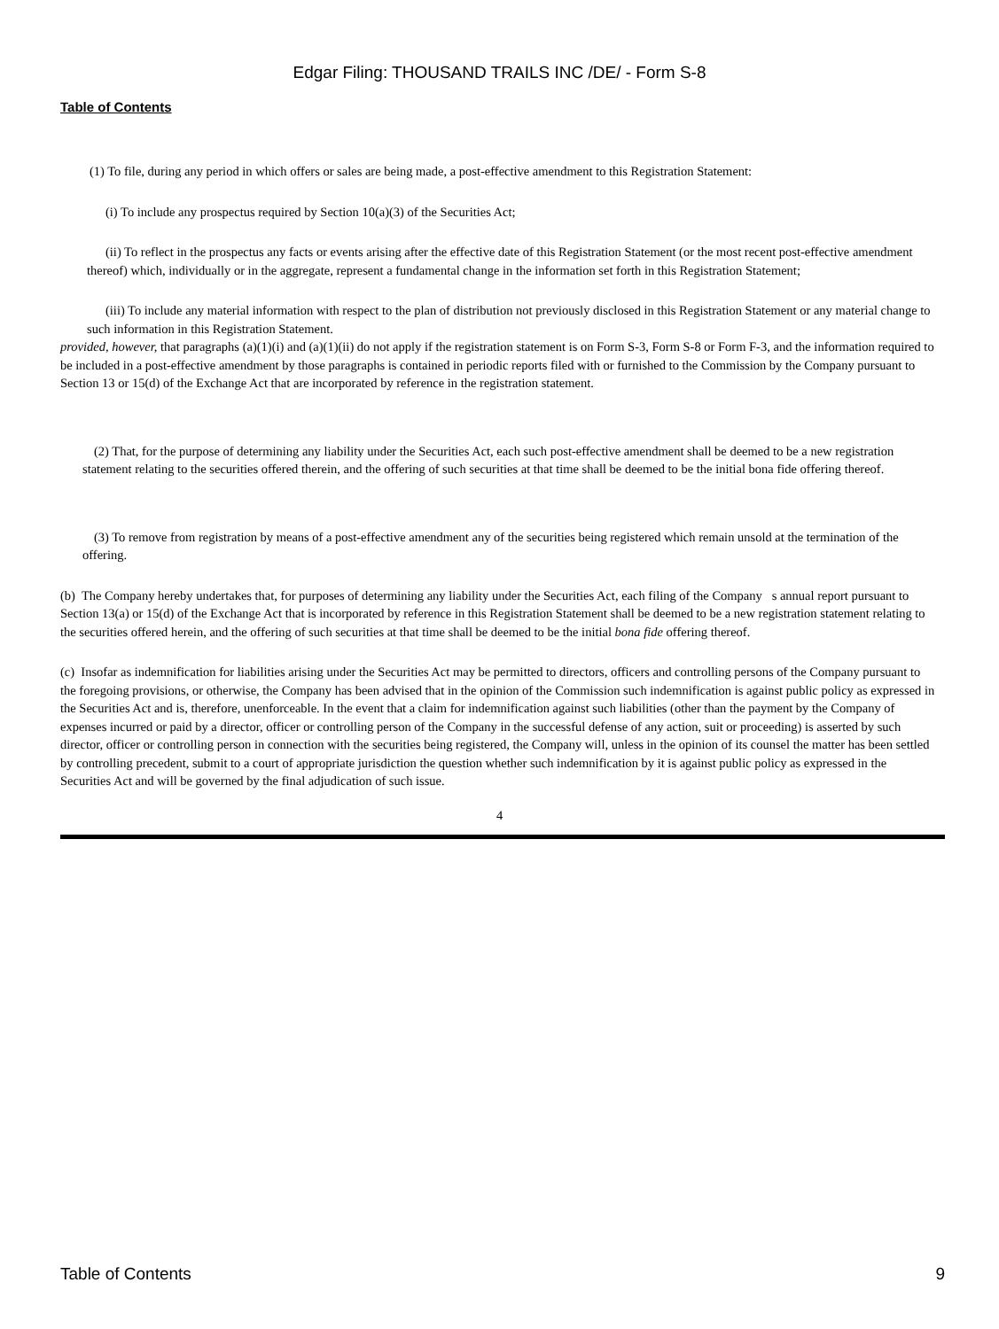Edgar Filing: THOUSAND TRAILS INC /DE/ - Form S-8
Table of Contents
(1) To file, during any period in which offers or sales are being made, a post-effective amendment to this Registration Statement:
(i) To include any prospectus required by Section 10(a)(3) of the Securities Act;
(ii) To reflect in the prospectus any facts or events arising after the effective date of this Registration Statement (or the most recent post-effective amendment thereof) which, individually or in the aggregate, represent a fundamental change in the information set forth in this Registration Statement;
(iii) To include any material information with respect to the plan of distribution not previously disclosed in this Registration Statement or any material change to such information in this Registration Statement.
provided, however, that paragraphs (a)(1)(i) and (a)(1)(ii) do not apply if the registration statement is on Form S-3, Form S-8 or Form F-3, and the information required to be included in a post-effective amendment by those paragraphs is contained in periodic reports filed with or furnished to the Commission by the Company pursuant to Section 13 or 15(d) of the Exchange Act that are incorporated by reference in the registration statement.
(2) That, for the purpose of determining any liability under the Securities Act, each such post-effective amendment shall be deemed to be a new registration statement relating to the securities offered therein, and the offering of such securities at that time shall be deemed to be the initial bona fide offering thereof.
(3) To remove from registration by means of a post-effective amendment any of the securities being registered which remain unsold at the termination of the offering.
(b) The Company hereby undertakes that, for purposes of determining any liability under the Securities Act, each filing of the Company s annual report pursuant to Section 13(a) or 15(d) of the Exchange Act that is incorporated by reference in this Registration Statement shall be deemed to be a new registration statement relating to the securities offered herein, and the offering of such securities at that time shall be deemed to be the initial bona fide offering thereof.
(c) Insofar as indemnification for liabilities arising under the Securities Act may be permitted to directors, officers and controlling persons of the Company pursuant to the foregoing provisions, or otherwise, the Company has been advised that in the opinion of the Commission such indemnification is against public policy as expressed in the Securities Act and is, therefore, unenforceable. In the event that a claim for indemnification against such liabilities (other than the payment by the Company of expenses incurred or paid by a director, officer or controlling person of the Company in the successful defense of any action, suit or proceeding) is asserted by such director, officer or controlling person in connection with the securities being registered, the Company will, unless in the opinion of its counsel the matter has been settled by controlling precedent, submit to a court of appropriate jurisdiction the question whether such indemnification by it is against public policy as expressed in the Securities Act and will be governed by the final adjudication of such issue.
4
Table of Contents 9